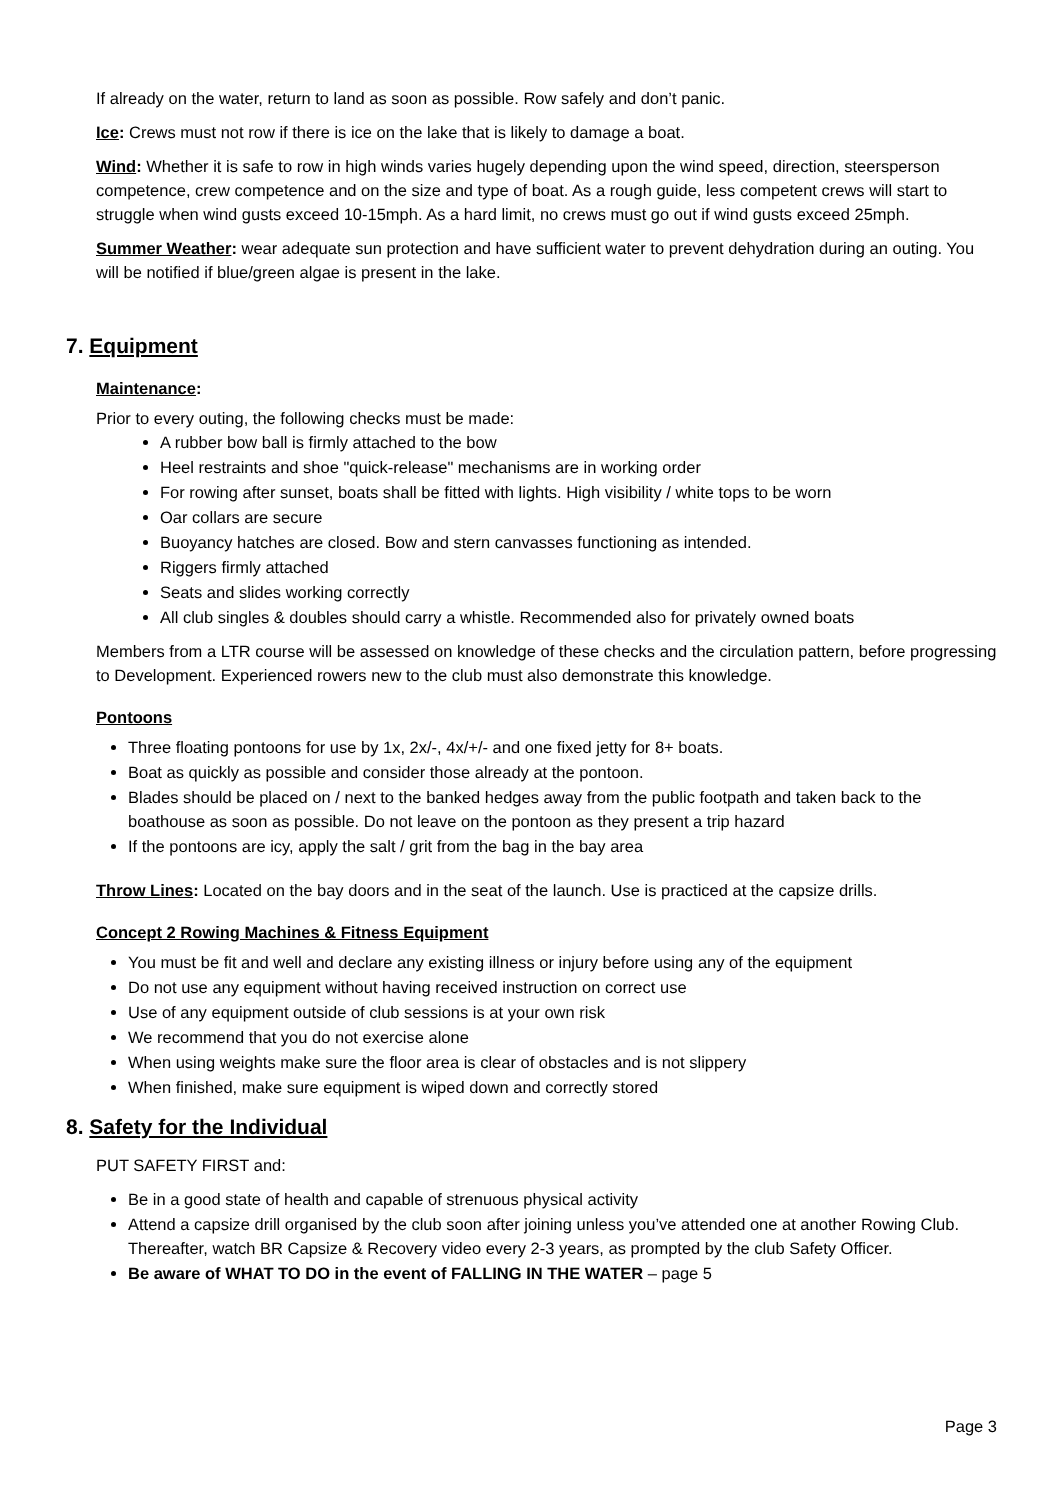If already on the water, return to land as soon as possible. Row safely and don’t panic.
Ice: Crews must not row if there is ice on the lake that is likely to damage a boat.
Wind: Whether it is safe to row in high winds varies hugely depending upon the wind speed, direction, steersperson competence, crew competence and on the size and type of boat. As a rough guide, less competent crews will start to struggle when wind gusts exceed 10-15mph. As a hard limit, no crews must go out if wind gusts exceed 25mph.
Summer Weather: wear adequate sun protection and have sufficient water to prevent dehydration during an outing. You will be notified if blue/green algae is present in the lake.
7. Equipment
Maintenance:
Prior to every outing, the following checks must be made:
A rubber bow ball is firmly attached to the bow
Heel restraints and shoe "quick-release" mechanisms are in working order
For rowing after sunset, boats shall be fitted with lights. High visibility / white tops to be worn
Oar collars are secure
Buoyancy hatches are closed. Bow and stern canvasses functioning as intended.
Riggers firmly attached
Seats and slides working correctly
All club singles & doubles should carry a whistle. Recommended also for privately owned boats
Members from a LTR course will be assessed on knowledge of these checks and the circulation pattern, before progressing to Development. Experienced rowers new to the club must also demonstrate this knowledge.
Pontoons
Three floating pontoons for use by 1x, 2x/-, 4x/+/- and one fixed jetty for 8+ boats.
Boat as quickly as possible and consider those already at the pontoon.
Blades should be placed on / next to the banked hedges away from the public footpath and taken back to the boathouse as soon as possible. Do not leave on the pontoon as they present a trip hazard
If the pontoons are icy, apply the salt / grit from the bag in the bay area
Throw Lines: Located on the bay doors and in the seat of the launch. Use is practiced at the capsize drills.
Concept 2 Rowing Machines & Fitness Equipment
You must be fit and well and declare any existing illness or injury before using any of the equipment
Do not use any equipment without having received instruction on correct use
Use of any equipment outside of club sessions is at your own risk
We recommend that you do not exercise alone
When using weights make sure the floor area is clear of obstacles and is not slippery
When finished, make sure equipment is wiped down and correctly stored
8. Safety for the Individual
PUT SAFETY FIRST and:
Be in a good state of health and capable of strenuous physical activity
Attend a capsize drill organised by the club soon after joining unless you’ve attended one at another Rowing Club. Thereafter, watch BR Capsize & Recovery video every 2-3 years, as prompted by the club Safety Officer.
Be aware of WHAT TO DO in the event of FALLING IN THE WATER – page 5
Page 3